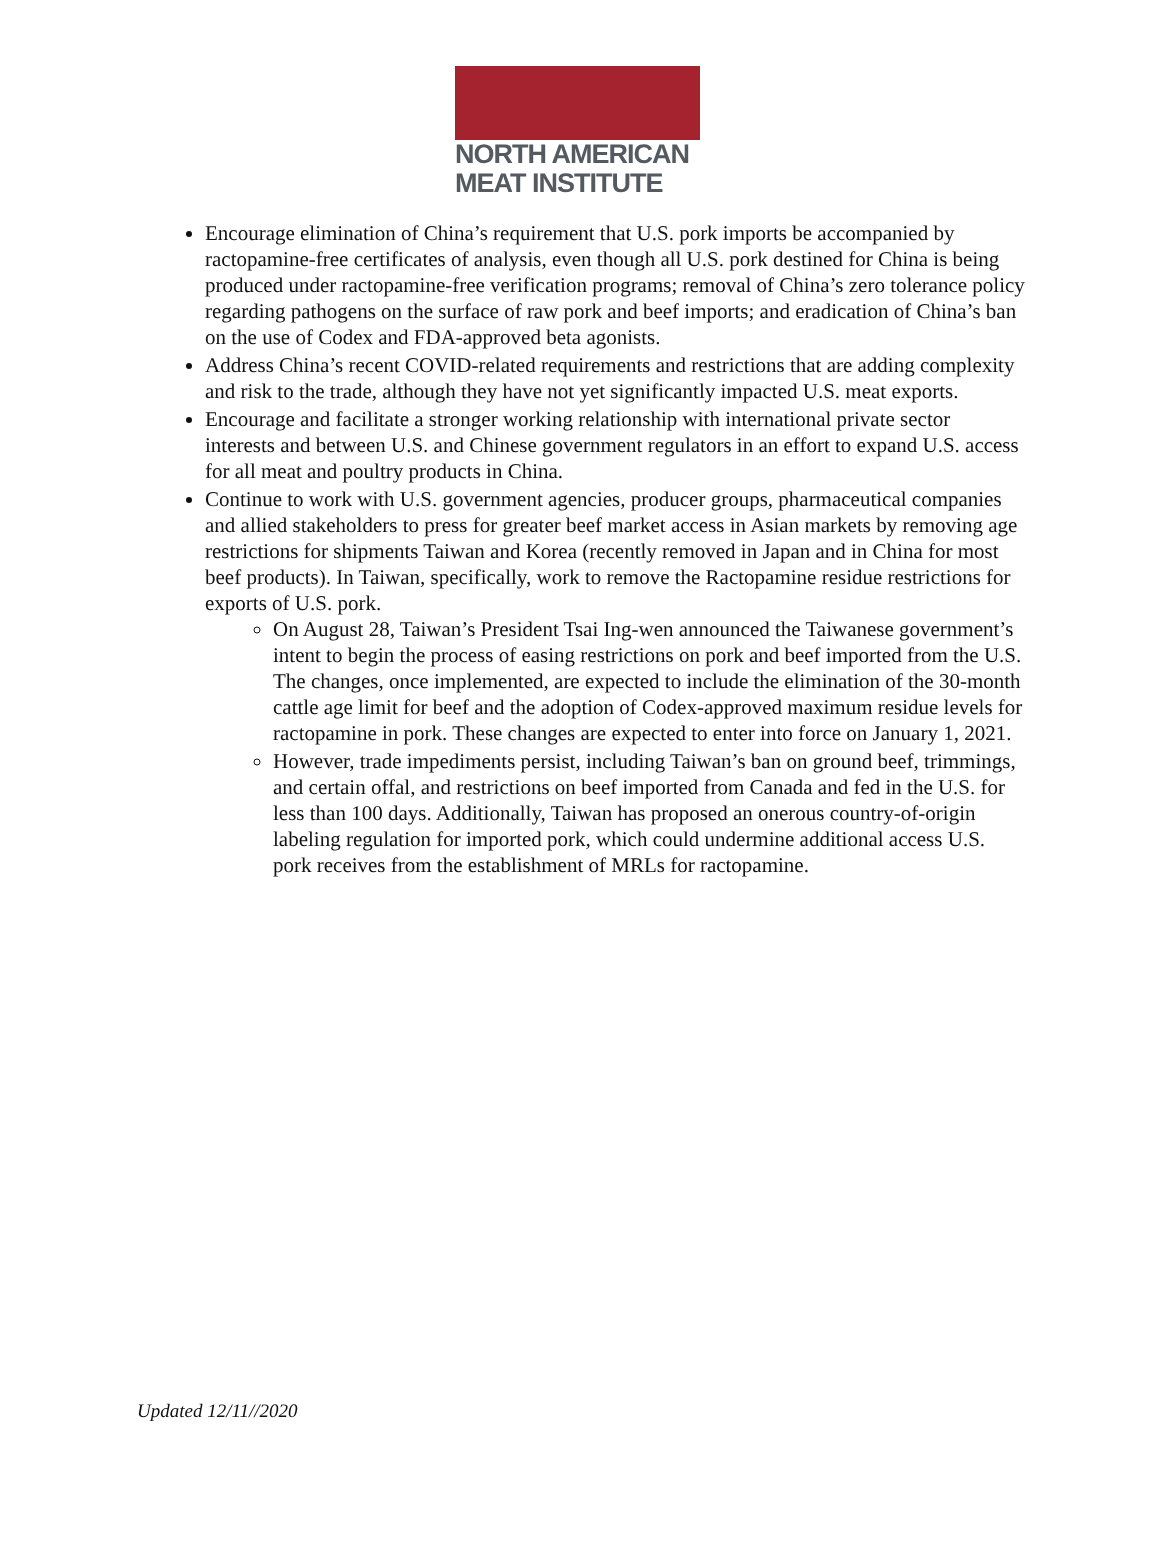NORTH AMERICAN
MEAT INSTITUTE
Encourage elimination of China’s requirement that U.S. pork imports be accompanied by ractopamine-free certificates of analysis, even though all U.S. pork destined for China is being produced under ractopamine-free verification programs; removal of China’s zero tolerance policy regarding pathogens on the surface of raw pork and beef imports; and eradication of China’s ban on the use of Codex and FDA-approved beta agonists.
Address China’s recent COVID-related requirements and restrictions that are adding complexity and risk to the trade, although they have not yet significantly impacted U.S. meat exports.
Encourage and facilitate a stronger working relationship with international private sector interests and between U.S. and Chinese government regulators in an effort to expand U.S. access for all meat and poultry products in China.
Continue to work with U.S. government agencies, producer groups, pharmaceutical companies and allied stakeholders to press for greater beef market access in Asian markets by removing age restrictions for shipments Taiwan and Korea (recently removed in Japan and in China for most beef products). In Taiwan, specifically, work to remove the Ractopamine residue restrictions for exports of U.S. pork.
On August 28, Taiwan’s President Tsai Ing-wen announced the Taiwanese government’s intent to begin the process of easing restrictions on pork and beef imported from the U.S. The changes, once implemented, are expected to include the elimination of the 30-month cattle age limit for beef and the adoption of Codex-approved maximum residue levels for ractopamine in pork. These changes are expected to enter into force on January 1, 2021.
However, trade impediments persist, including Taiwan’s ban on ground beef, trimmings, and certain offal, and restrictions on beef imported from Canada and fed in the U.S. for less than 100 days. Additionally, Taiwan has proposed an onerous country-of-origin labeling regulation for imported pork, which could undermine additional access U.S. pork receives from the establishment of MRLs for ractopamine.
Updated 12/11//2020